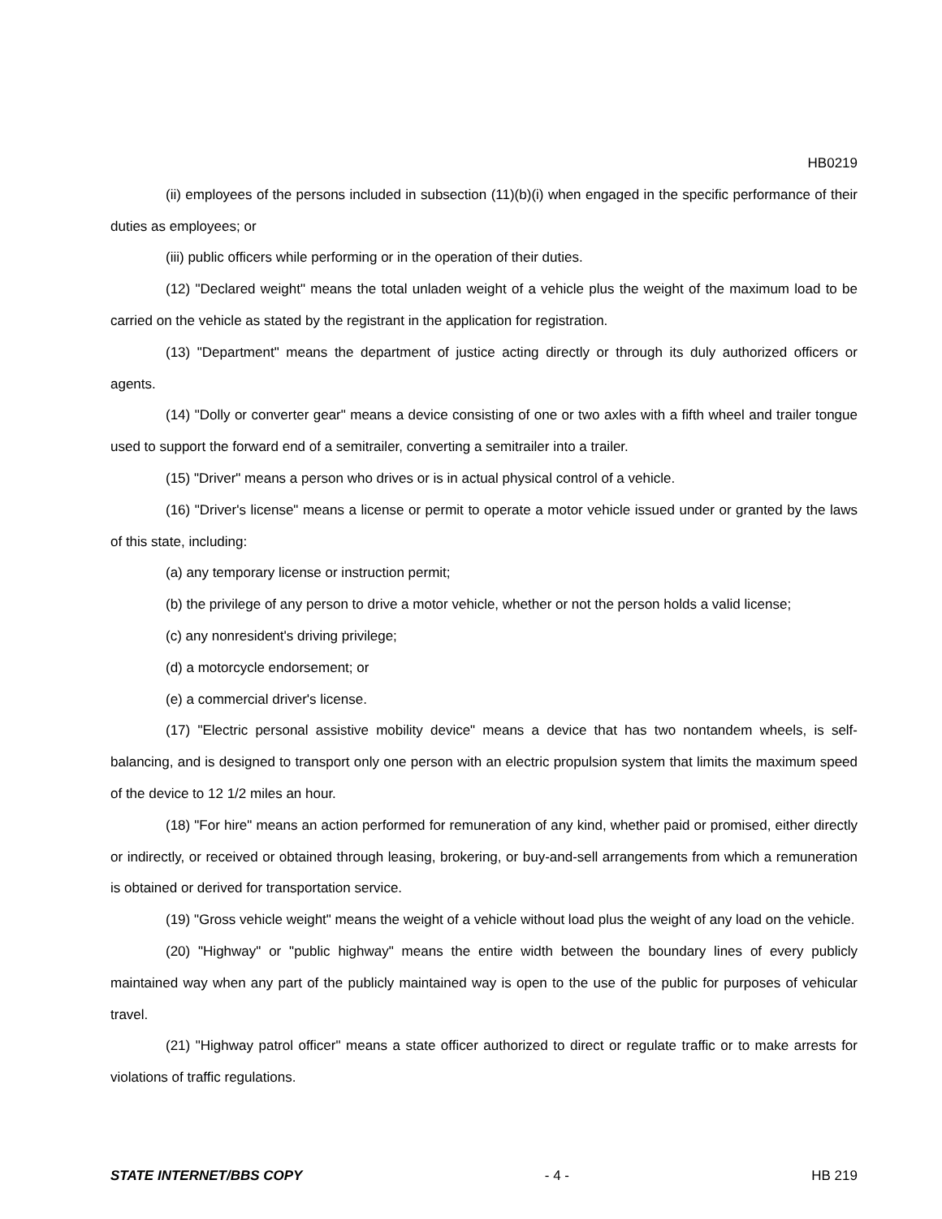HB0219
(ii) employees of the persons included in subsection (11)(b)(i) when engaged in the specific performance of their duties as employees; or
(iii) public officers while performing or in the operation of their duties.
(12) "Declared weight" means the total unladen weight of a vehicle plus the weight of the maximum load to be carried on the vehicle as stated by the registrant in the application for registration.
(13) "Department" means the department of justice acting directly or through its duly authorized officers or agents.
(14) "Dolly or converter gear" means a device consisting of one or two axles with a fifth wheel and trailer tongue used to support the forward end of a semitrailer, converting a semitrailer into a trailer.
(15) "Driver" means a person who drives or is in actual physical control of a vehicle.
(16) "Driver's license" means a license or permit to operate a motor vehicle issued under or granted by the laws of this state, including:
(a) any temporary license or instruction permit;
(b) the privilege of any person to drive a motor vehicle, whether or not the person holds a valid license;
(c) any nonresident's driving privilege;
(d) a motorcycle endorsement; or
(e) a commercial driver's license.
(17) "Electric personal assistive mobility device" means a device that has two nontandem wheels, is self-balancing, and is designed to transport only one person with an electric propulsion system that limits the maximum speed of the device to 12 1/2 miles an hour.
(18) "For hire" means an action performed for remuneration of any kind, whether paid or promised, either directly or indirectly, or received or obtained through leasing, brokering, or buy-and-sell arrangements from which a remuneration is obtained or derived for transportation service.
(19) "Gross vehicle weight" means the weight of a vehicle without load plus the weight of any load on the vehicle.
(20) "Highway" or "public highway" means the entire width between the boundary lines of every publicly maintained way when any part of the publicly maintained way is open to the use of the public for purposes of vehicular travel.
(21) "Highway patrol officer" means a state officer authorized to direct or regulate traffic or to make arrests for violations of traffic regulations.
STATE INTERNET/BBS COPY - 4 - HB 219